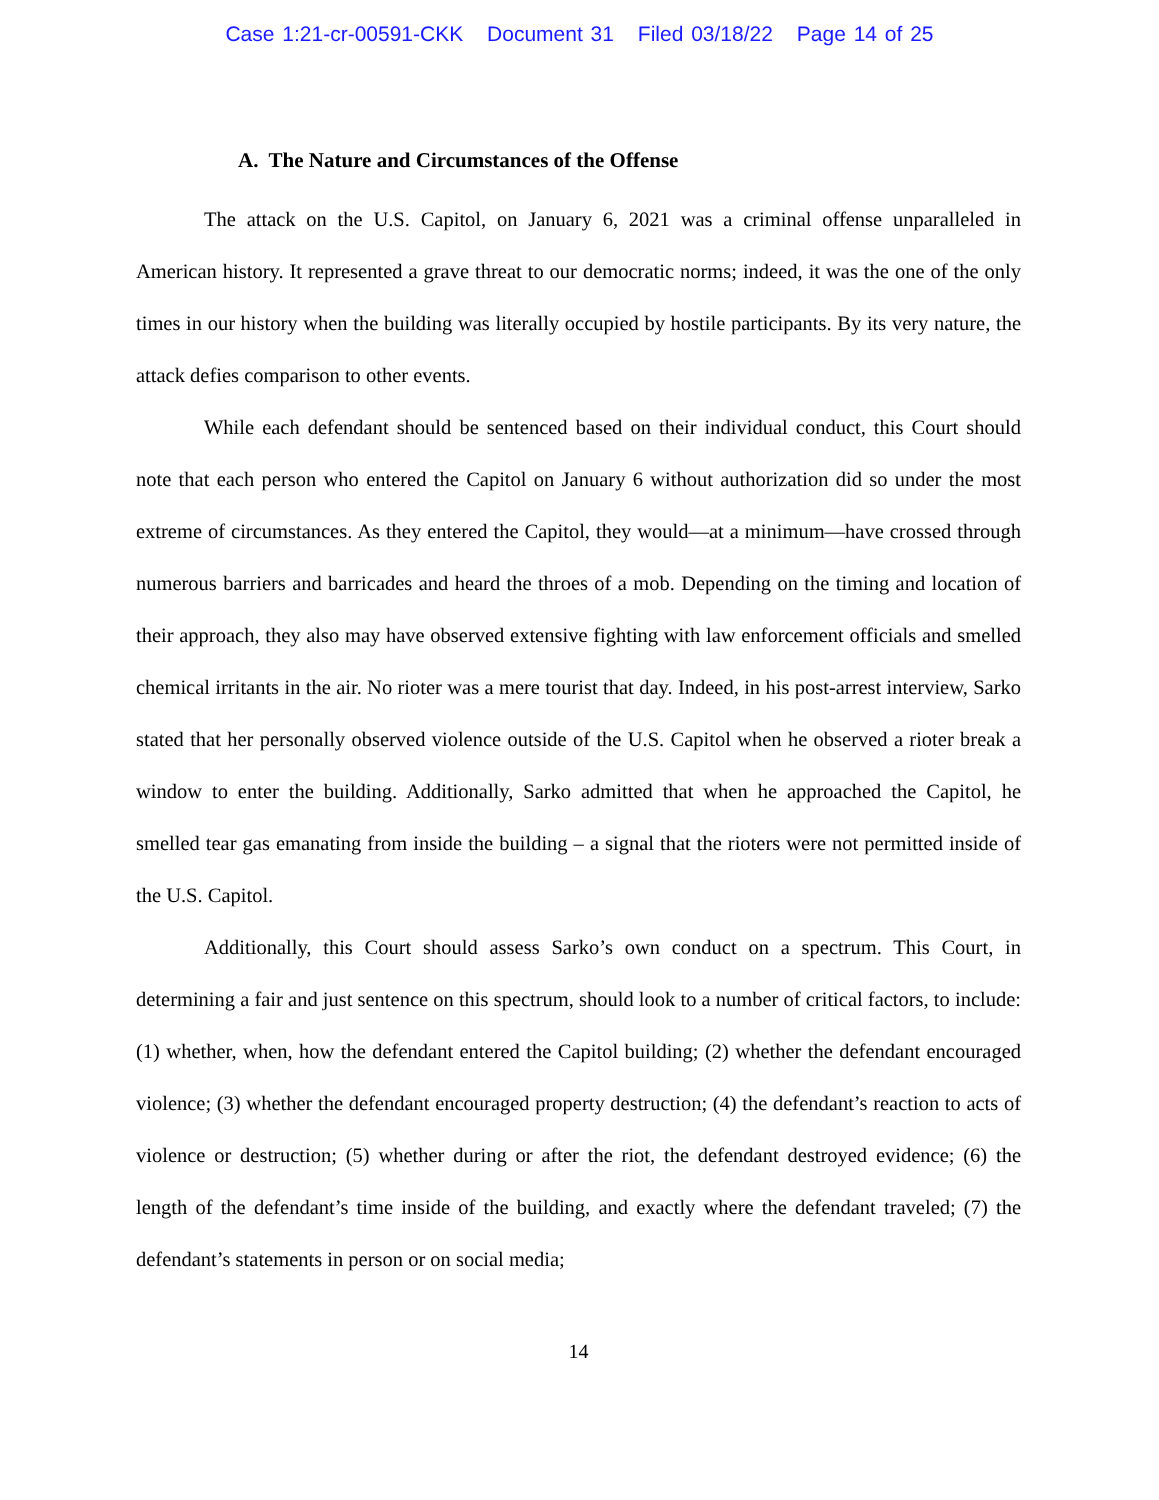Case 1:21-cr-00591-CKK Document 31 Filed 03/18/22 Page 14 of 25
A. The Nature and Circumstances of the Offense
The attack on the U.S. Capitol, on January 6, 2021 was a criminal offense unparalleled in American history. It represented a grave threat to our democratic norms; indeed, it was the one of the only times in our history when the building was literally occupied by hostile participants. By its very nature, the attack defies comparison to other events.
While each defendant should be sentenced based on their individual conduct, this Court should note that each person who entered the Capitol on January 6 without authorization did so under the most extreme of circumstances. As they entered the Capitol, they would—at a minimum—have crossed through numerous barriers and barricades and heard the throes of a mob. Depending on the timing and location of their approach, they also may have observed extensive fighting with law enforcement officials and smelled chemical irritants in the air. No rioter was a mere tourist that day. Indeed, in his post-arrest interview, Sarko stated that her personally observed violence outside of the U.S. Capitol when he observed a rioter break a window to enter the building. Additionally, Sarko admitted that when he approached the Capitol, he smelled tear gas emanating from inside the building – a signal that the rioters were not permitted inside of the U.S. Capitol.
Additionally, this Court should assess Sarko’s own conduct on a spectrum. This Court, in determining a fair and just sentence on this spectrum, should look to a number of critical factors, to include: (1) whether, when, how the defendant entered the Capitol building; (2) whether the defendant encouraged violence; (3) whether the defendant encouraged property destruction; (4) the defendant’s reaction to acts of violence or destruction; (5) whether during or after the riot, the defendant destroyed evidence; (6) the length of the defendant’s time inside of the building, and exactly where the defendant traveled; (7) the defendant’s statements in person or on social media;
14